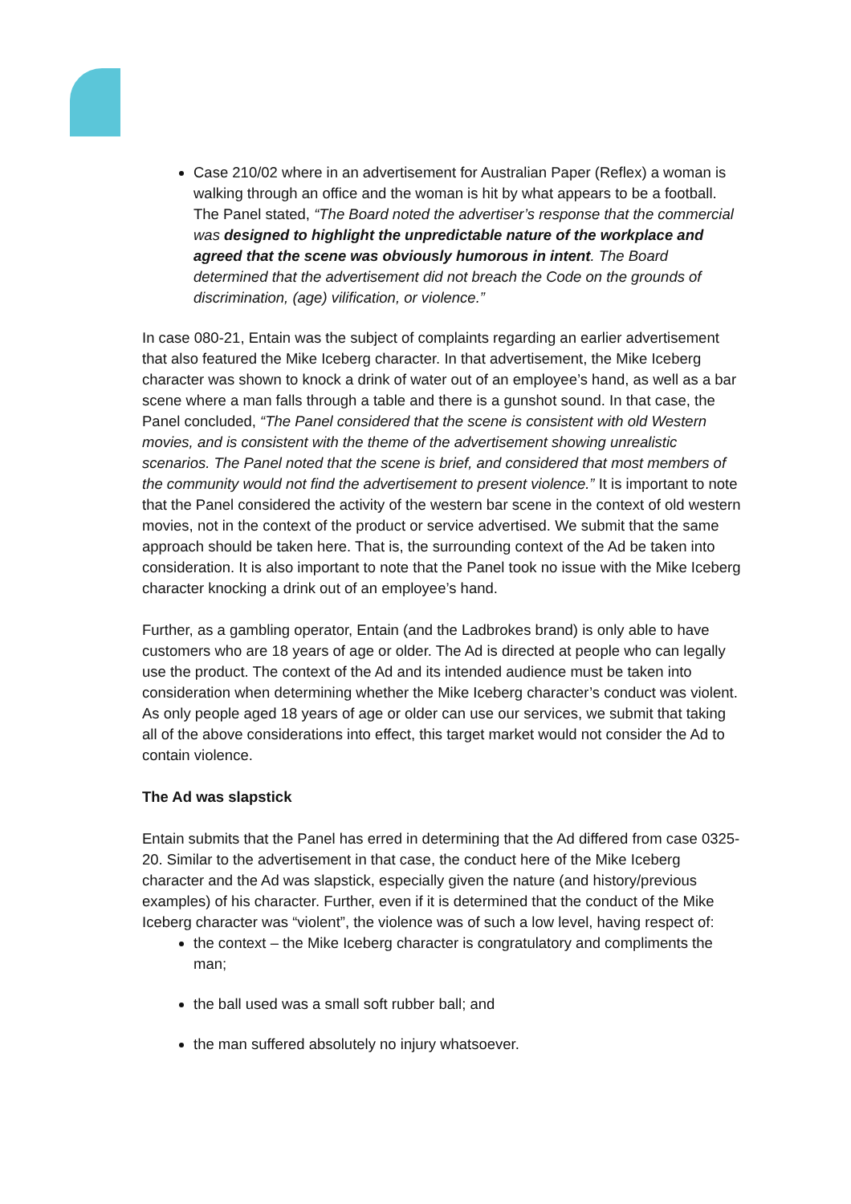Case 210/02 where in an advertisement for Australian Paper (Reflex) a woman is walking through an office and the woman is hit by what appears to be a football. The Panel stated, “The Board noted the advertiser’s response that the commercial was designed to highlight the unpredictable nature of the workplace and agreed that the scene was obviously humorous in intent. The Board determined that the advertisement did not breach the Code on the grounds of discrimination, (age) vilification, or violence.”
In case 080-21, Entain was the subject of complaints regarding an earlier advertisement that also featured the Mike Iceberg character. In that advertisement, the Mike Iceberg character was shown to knock a drink of water out of an employee’s hand, as well as a bar scene where a man falls through a table and there is a gunshot sound. In that case, the Panel concluded, “The Panel considered that the scene is consistent with old Western movies, and is consistent with the theme of the advertisement showing unrealistic scenarios. The Panel noted that the scene is brief, and considered that most members of the community would not find the advertisement to present violence.” It is important to note that the Panel considered the activity of the western bar scene in the context of old western movies, not in the context of the product or service advertised. We submit that the same approach should be taken here. That is, the surrounding context of the Ad be taken into consideration. It is also important to note that the Panel took no issue with the Mike Iceberg character knocking a drink out of an employee’s hand.
Further, as a gambling operator, Entain (and the Ladbrokes brand) is only able to have customers who are 18 years of age or older. The Ad is directed at people who can legally use the product. The context of the Ad and its intended audience must be taken into consideration when determining whether the Mike Iceberg character’s conduct was violent. As only people aged 18 years of age or older can use our services, we submit that taking all of the above considerations into effect, this target market would not consider the Ad to contain violence.
The Ad was slapstick
Entain submits that the Panel has erred in determining that the Ad differed from case 0325-20. Similar to the advertisement in that case, the conduct here of the Mike Iceberg character and the Ad was slapstick, especially given the nature (and history/previous examples) of his character. Further, even if it is determined that the conduct of the Mike Iceberg character was “violent”, the violence was of such a low level, having respect of:
the context – the Mike Iceberg character is congratulatory and compliments the man;
the ball used was a small soft rubber ball; and
the man suffered absolutely no injury whatsoever.